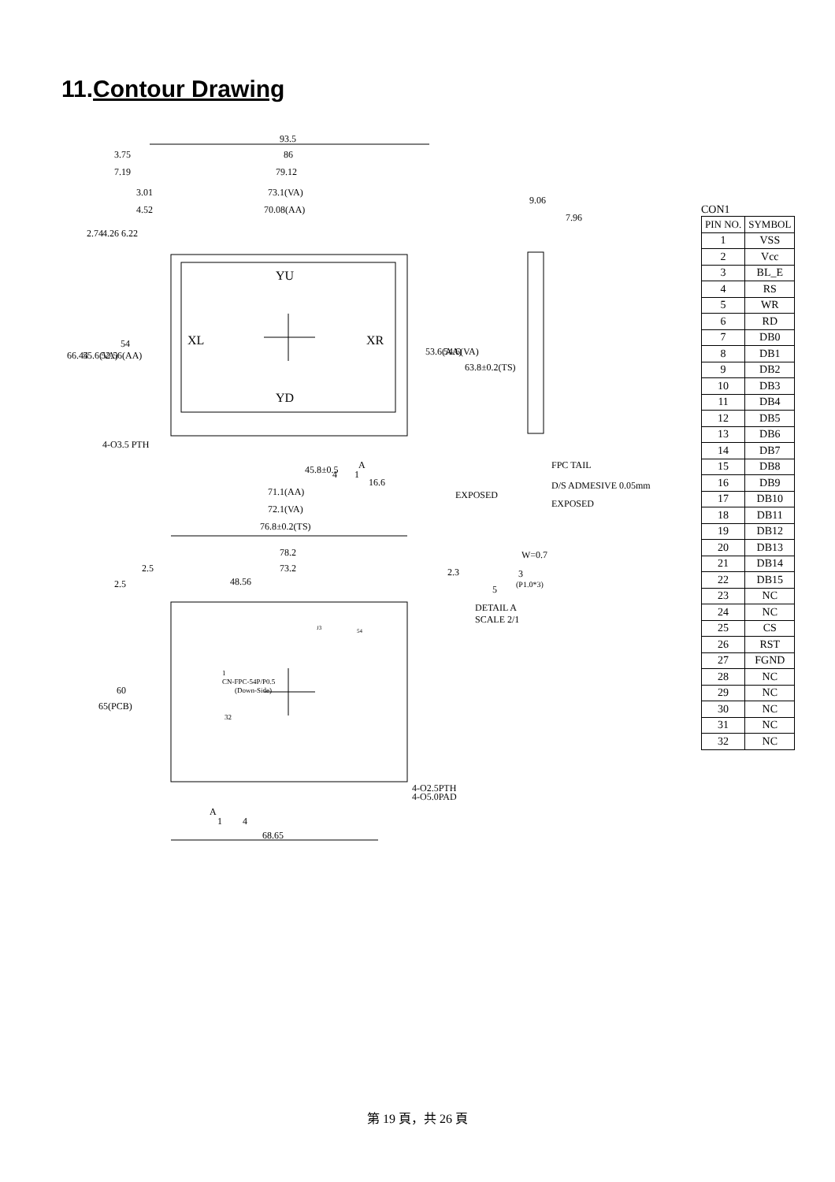11.Contour Drawing
93.5
3.75
86
7.19
79.12
3.01
73.1(VA)
4.52
70.08(AA)
9.06
7.96
2.74
4.26
6.22
YU
XL
XR
YD
66.44
55.6(VA)
52.56(AA)
54
53.6(AA)
54.6(VA)
63.8±0.2(TS)
4-O3.5 PTH
45.8±0.5
A
4
1
16.6
71.1(AA)
72.1(VA)
76.8±0.2(TS)
FPC TAIL
D/S ADMESIVE 0.05mm
EXPOSED
EXPOSED
W=0.7
2.3
3
(P1.0*3)
5
DETAIL A
SCALE 2/1
78.2
2.5
73.2
48.56
2.5
65(PCB)
60
J3
54
1
CN-FPC-54P/P0.5
(Down-Side)
32
4-O2.5PTH
4-O5.0PAD
A
1
4
68.65
CON1
| PIN NO. | SYMBOL |
| --- | --- |
| 1 | VSS |
| 2 | Vcc |
| 3 | BL_E |
| 4 | RS |
| 5 | WR |
| 6 | RD |
| 7 | DB0 |
| 8 | DB1 |
| 9 | DB2 |
| 10 | DB3 |
| 11 | DB4 |
| 12 | DB5 |
| 13 | DB6 |
| 14 | DB7 |
| 15 | DB8 |
| 16 | DB9 |
| 17 | DB10 |
| 18 | DB11 |
| 19 | DB12 |
| 20 | DB13 |
| 21 | DB14 |
| 22 | DB15 |
| 23 | NC |
| 24 | NC |
| 25 | CS |
| 26 | RST |
| 27 | FGND |
| 28 | NC |
| 29 | NC |
| 30 | NC |
| 31 | NC |
| 32 | NC |
第 19 頁，共 26 頁